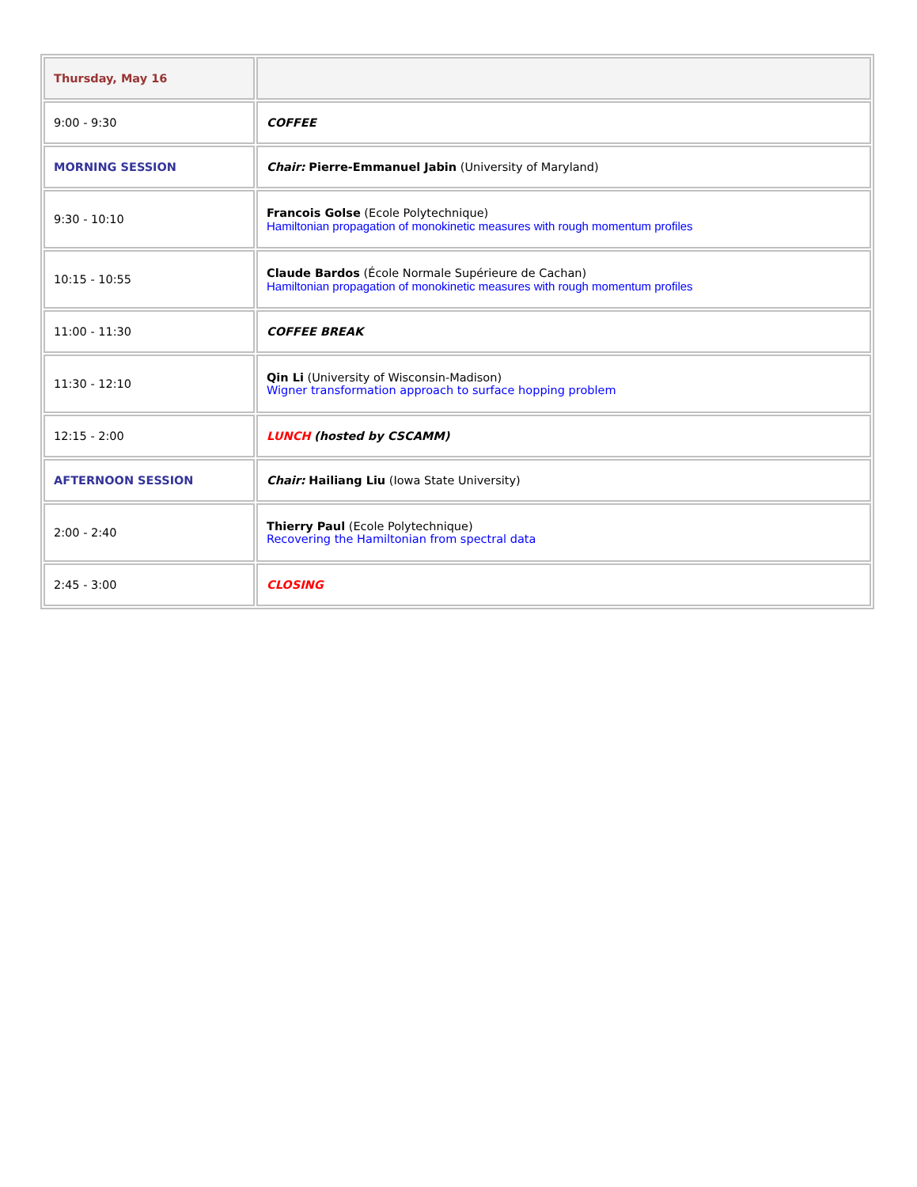| Thursday, May 16 | |
| 9:00 - 9:30 | COFFEE |
| MORNING SESSION | Chair: Pierre-Emmanuel Jabin (University of Maryland) |
| 9:30 - 10:10 | Francois Golse (Ecole Polytechnique) Hamiltonian propagation of monokinetic measures with rough momentum profiles |
| 10:15 - 10:55 | Claude Bardos (École Normale Supérieure de Cachan) Hamiltonian propagation of monokinetic measures with rough momentum profiles |
| 11:00 - 11:30 | COFFEE BREAK |
| 11:30 - 12:10 | Qin Li (University of Wisconsin-Madison) Wigner transformation approach to surface hopping problem |
| 12:15 - 2:00 | LUNCH (hosted by CSCAMM) |
| AFTERNOON SESSION | Chair: Hailiang Liu (Iowa State University) |
| 2:00 - 2:40 | Thierry Paul (Ecole Polytechnique) Recovering the Hamiltonian from spectral data |
| 2:45 - 3:00 | CLOSING |